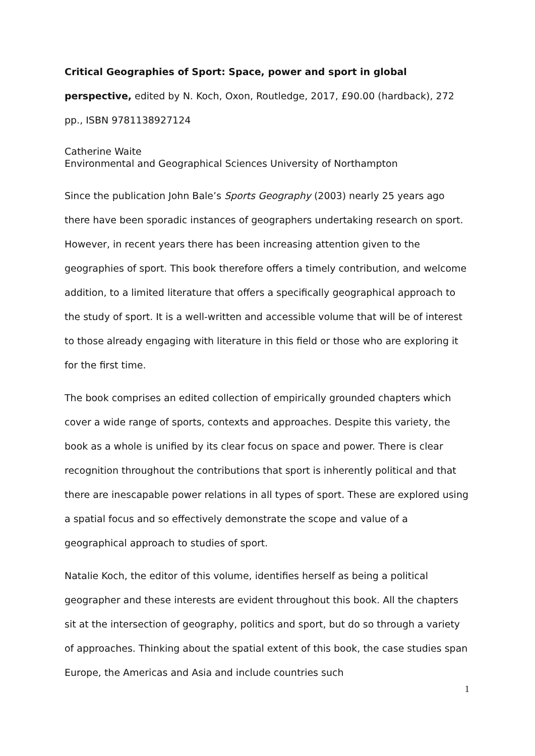Critical Geographies of Sport: Space, power and sport in global perspective, edited by N. Koch, Oxon, Routledge, 2017, £90.00 (hardback), 272 pp., ISBN 9781138927124
Catherine Waite
Environmental and Geographical Sciences University of Northampton
Since the publication John Bale’s Sports Geography (2003) nearly 25 years ago there have been sporadic instances of geographers undertaking research on sport. However, in recent years there has been increasing attention given to the geographies of sport. This book therefore offers a timely contribution, and welcome addition, to a limited literature that offers a specifically geographical approach to the study of sport. It is a well-written and accessible volume that will be of interest to those already engaging with literature in this field or those who are exploring it for the first time.
The book comprises an edited collection of empirically grounded chapters which cover a wide range of sports, contexts and approaches. Despite this variety, the book as a whole is unified by its clear focus on space and power. There is clear recognition throughout the contributions that sport is inherently political and that there are inescapable power relations in all types of sport. These are explored using a spatial focus and so effectively demonstrate the scope and value of a geographical approach to studies of sport.
Natalie Koch, the editor of this volume, identifies herself as being a political geographer and these interests are evident throughout this book. All the chapters sit at the intersection of geography, politics and sport, but do so through a variety of approaches. Thinking about the spatial extent of this book, the case studies span Europe, the Americas and Asia and include countries such
1